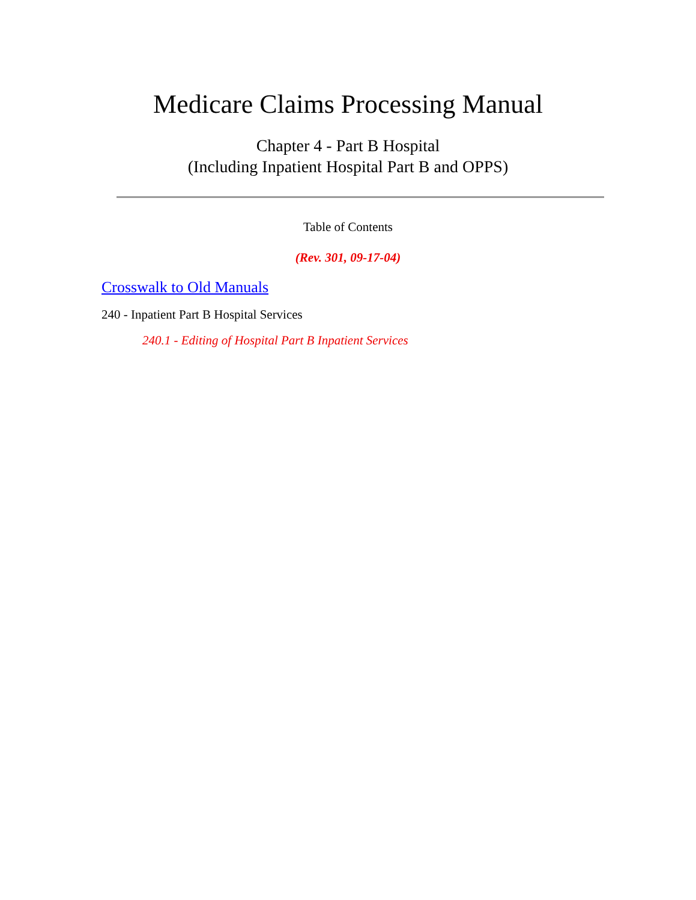Medicare Claims Processing Manual
Chapter 4 - Part B Hospital
(Including Inpatient Hospital Part B and OPPS)
Table of Contents
(Rev. 301, 09-17-04)
Crosswalk to Old Manuals
240 - Inpatient Part B Hospital Services
240.1 - Editing of Hospital Part B Inpatient Services